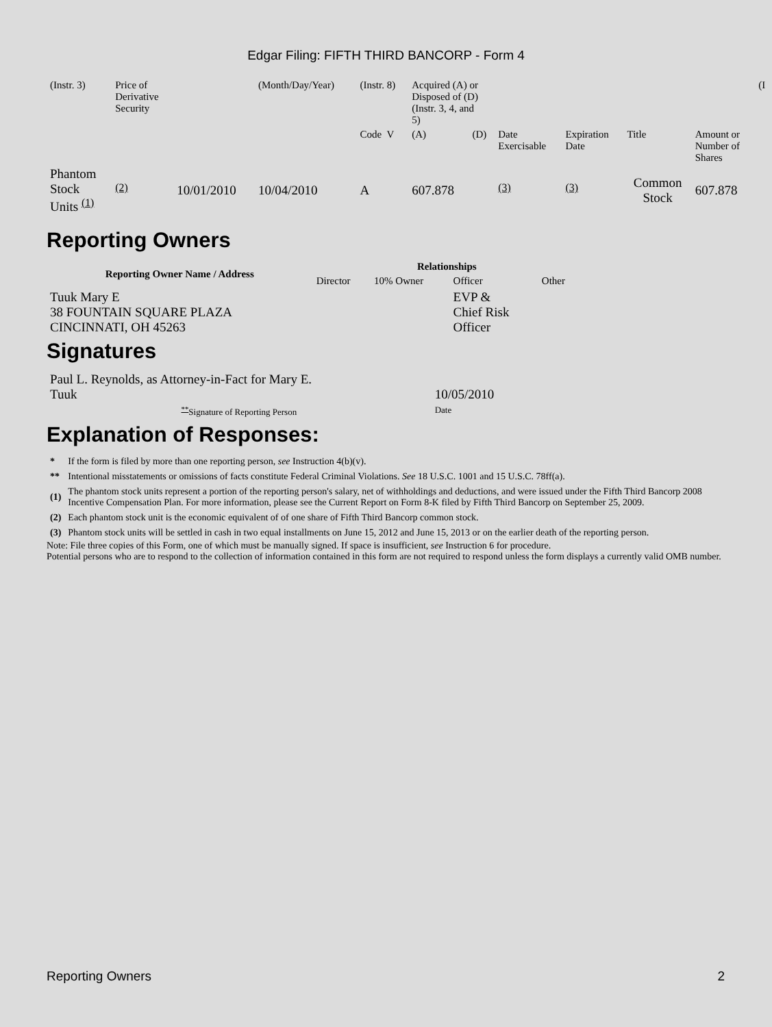Edgar Filing: FIFTH THIRD BANCORP - Form 4
| (Instr. 3) | Price of Derivative Security | | (Month/Day/Year) | (Instr. 8) | Acquired (A) or Disposed of (D) (Instr. 3, 4, and 5) | | | | | | (I |
| | | | | Code V | (A) | (D) | Date Exercisable | Expiration Date | Title | Amount or Number of Shares | |
| Phantom Stock Units <sup>(1)</sup> | <sup>(2)</sup> | 10/01/2010 | 10/04/2010 | A | 607.878 | | <sup>(3)</sup> | <sup>(3)</sup> | Common Stock | 607.878 | |
Reporting Owners
| Reporting Owner Name / Address | Relationships | | | |
| --- | --- | --- | --- | --- |
| | Director | 10% Owner | Officer | Other |
| Tuuk Mary E 38 FOUNTAIN SQUARE PLAZA CINCINNATI, OH 45263 | | | EVP & Chief Risk Officer | |
Signatures
| Paul L. Reynolds, as Attorney-in-Fact for Mary E. Tuuk | 10/05/2010 |
| <sup>**</sup> Signature of Reporting Person | Date |
Explanation of Responses:
| * | If the form is filed by more than one reporting person, see Instruction 4(b)(v). |
| ** | Intentional misstatements or omissions of facts constitute Federal Criminal Violations. See 18 U.S.C. 1001 and 15 U.S.C. 78ff(a). |
| (1) | The phantom stock units represent a portion of the reporting person's salary, net of withholdings and deductions, and were issued under the Fifth Third Bancorp 2008 Incentive Compensation Plan. For more information, please see the Current Report on Form 8-K filed by Fifth Third Bancorp on September 25, 2009. |
| (2) | Each phantom stock unit is the economic equivalent of of one share of Fifth Third Bancorp common stock. |
| (3) | Phantom stock units will be settled in cash in two equal installments on June 15, 2012 and June 15, 2013 or on the earlier death of the reporting person. |
Note: File three copies of this Form, one of which must be manually signed. If space is insufficient, see Instruction 6 for procedure.
Potential persons who are to respond to the collection of information contained in this form are not required to respond unless the form displays a currently valid OMB number.
Reporting Owners 2